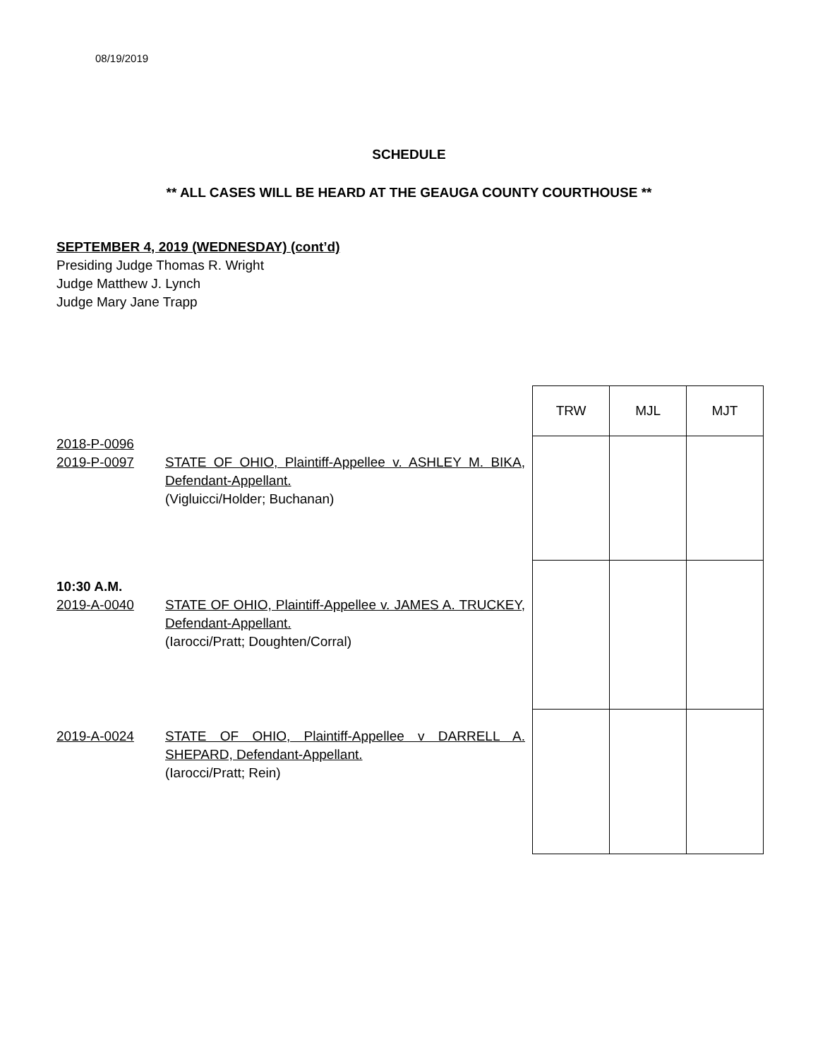08/19/2019
SCHEDULE
** ALL CASES WILL BE HEARD AT THE GEAUGA COUNTY COURTHOUSE **
SEPTEMBER 4, 2019 (WEDNESDAY) (cont’d)
Presiding Judge Thomas R. Wright
Judge Matthew J. Lynch
Judge Mary Jane Trapp
2018-P-0096
2019-P-0097 STATE OF OHIO, Plaintiff-Appellee v. ASHLEY M. BIKA, Defendant-Appellant.
(Vigluicci/Holder; Buchanan)
10:30 A.M.
2019-A-0040 STATE OF OHIO, Plaintiff-Appellee v. JAMES A. TRUCKEY, Defendant-Appellant.
(Iarocci/Pratt; Doughten/Corral)
2019-A-0024 STATE OF OHIO, Plaintiff-Appellee v DARRELL A. SHEPARD, Defendant-Appellant.
(Iarocci/Pratt; Rein)
| TRW | MJL | MJT |
| --- | --- | --- |